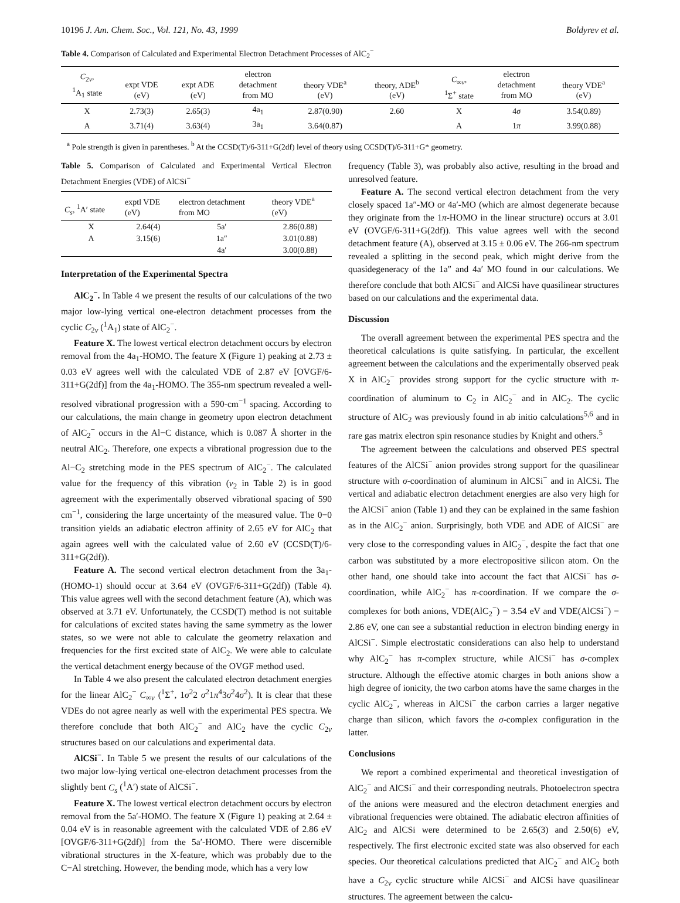10196 J. Am. Chem. Soc., Vol. 121, No. 43, 1999 Boldyrev et al.
Table 4. Comparison of Calculated and Experimental Electron Detachment Processes of AlC<sub>2</sub><sup>−</sup>
| C<sub>2v</sub>, <sup>1</sup> A<sub>1</sub> state | expt VDE (eV) | expt ADE (eV) | electron detachment from MO | theory VDE<sup>a</sup> (eV) | theory, ADE<sup>b</sup> (eV) | C<sub>∞v</sub>, <sup>1</sup> Σ<sup>+</sup> state | electron detachment from MO | theory VDE<sup>a</sup> (eV) |
| --- | --- | --- | --- | --- | --- | --- | --- | --- |
| X | 2.73(3) | 2.65(3) | 4a<sub>1</sub> | 2.87(0.90) | 2.60 | X | 4 σ | 3.54(0.89) |
| A | 3.71(4) | 3.63(4) | 3a<sub>1</sub> | 3.64(0.87) | | A | 1 π | 3.99(0.88) |
<sup>a</sup> Pole strength is given in parentheses. <sup>b</sup> At the CCSD(T)/6-311+G(2df) level of theory using CCSD(T)/6-311+G* geometry.
Table 5. Comparison of Calculated and Experimental Vertical Electron Detachment Energies (VDE) of AlCSi<sup>−</sup>
| C<sub>s</sub> , <sup>1</sup>A′ state | exptl VDE (eV) | electron detachment from MO | theory VDE<sup>a</sup> (eV) |
| --- | --- | --- | --- |
| X | 2.64(4) | 5a′ | 2.86(0.88) |
| A | 3.15(6) | 1a″ | 3.01(0.88) |
| | | 4a′ | 3.00(0.88) |
Interpretation of the Experimental Spectra
AlC<sub>2</sub><sup>−</sup>. In Table 4 we present the results of our calculations of the two major low-lying vertical one-electron detachment processes from the cyclic C<sub>2v</sub> (<sup>1</sup>A<sub>1</sub>) state of AlC<sub>2</sub><sup>−</sup>.
Feature X. The lowest vertical electron detachment occurs by electron removal from the 4a<sub>1</sub>-HOMO. The feature X (Figure 1) peaking at 2.73 ± 0.03 eV agrees well with the calculated VDE of 2.87 eV [OVGF/6-311+G(2df)] from the 4a<sub>1</sub>-HOMO. The 355-nm spectrum revealed a well-resolved vibrational progression with a 590-cm<sup>−1</sup> spacing. According to our calculations, the main change in geometry upon electron detachment of AlC<sub>2</sub><sup>−</sup> occurs in the Al−C distance, which is 0.087 Å shorter in the neutral AlC<sub>2</sub>. Therefore, one expects a vibrational progression due to the Al−C<sub>2</sub> stretching mode in the PES spectrum of AlC<sub>2</sub><sup>−</sup>. The calculated value for the frequency of this vibration (ν<sub>2</sub> in Table 2) is in good agreement with the experimentally observed vibrational spacing of 590 cm<sup>−1</sup>, considering the large uncertainty of the measured value. The 0−0 transition yields an adiabatic electron affinity of 2.65 eV for AlC<sub>2</sub> that again agrees well with the calculated value of 2.60 eV (CCSD(T)/6-311+G(2df)).
Feature A. The second vertical electron detachment from the 3a<sub>1</sub>-(HOMO-1) should occur at 3.64 eV (OVGF/6-311+G(2df)) (Table 4). This value agrees well with the second detachment feature (A), which was observed at 3.71 eV. Unfortunately, the CCSD(T) method is not suitable for calculations of excited states having the same symmetry as the lower states, so we were not able to calculate the geometry relaxation and frequencies for the first excited state of AlC<sub>2</sub>. We were able to calculate the vertical detachment energy because of the OVGF method used.
In Table 4 we also present the calculated electron detachment energies for the linear AlC<sub>2</sub><sup>−</sup> C<sub>∞v</sub> (<sup>1</sup>Σ<sup>+</sup>, 1σ<sup>2</sup>2 σ<sup>2</sup>1π<sup>4</sup>3σ<sup>2</sup>4σ<sup>2</sup>). It is clear that these VDEs do not agree nearly as well with the experimental PES spectra. We therefore conclude that both AlC<sub>2</sub><sup>−</sup> and AlC<sub>2</sub> have the cyclic C<sub>2v</sub> structures based on our calculations and experimental data.
AlCSi<sup>−</sup>. In Table 5 we present the results of our calculations of the two major low-lying vertical one-electron detachment processes from the slightly bent C<sub>s</sub> (<sup>1</sup>A′) state of AlCSi<sup>−</sup>.
Feature X. The lowest vertical electron detachment occurs by electron removal from the 5a′-HOMO. The feature X (Figure 1) peaking at 2.64 ± 0.04 eV is in reasonable agreement with the calculated VDE of 2.86 eV [OVGF/6-311+G(2df)] from the 5a′-HOMO. There were discernible vibrational structures in the X-feature, which was probably due to the C−Al stretching. However, the bending mode, which has a very low
frequency (Table 3), was probably also active, resulting in the broad and unresolved feature.
Feature A. The second vertical electron detachment from the very closely spaced 1a″-MO or 4a′-MO (which are almost degenerate because they originate from the 1π-HOMO in the linear structure) occurs at 3.01 eV (OVGF/6-311+G(2df)). This value agrees well with the second detachment feature (A), observed at 3.15 ± 0.06 eV. The 266-nm spectrum revealed a splitting in the second peak, which might derive from the quasidegeneracy of the 1a″ and 4a′ MO found in our calculations. We therefore conclude that both AlCSi<sup>−</sup> and AlCSi have quasilinear structures based on our calculations and the experimental data.
Discussion
The overall agreement between the experimental PES spectra and the theoretical calculations is quite satisfying. In particular, the excellent agreement between the calculations and the experimentally observed peak X in AlC<sub>2</sub><sup>−</sup> provides strong support for the cyclic structure with π-coordination of aluminum to C<sub>2</sub> in AlC<sub>2</sub><sup>−</sup> and in AlC<sub>2</sub>. The cyclic structure of AlC<sub>2</sub> was previously found in ab initio calculations<sup>5,6</sup> and in rare gas matrix electron spin resonance studies by Knight and others.<sup>5</sup>
The agreement between the calculations and observed PES spectral features of the AlCSi<sup>−</sup> anion provides strong support for the quasilinear structure with σ-coordination of aluminum in AlCSi<sup>−</sup> and in AlCSi. The vertical and adiabatic electron detachment energies are also very high for the AlCSi<sup>−</sup> anion (Table 1) and they can be explained in the same fashion as in the AlC<sub>2</sub><sup>−</sup> anion. Surprisingly, both VDE and ADE of AlCSi<sup>−</sup> are very close to the corresponding values in AlC<sub>2</sub><sup>−</sup>, despite the fact that one carbon was substituted by a more electropositive silicon atom. On the other hand, one should take into account the fact that AlCSi<sup>−</sup> has σ-coordination, while AlC<sub>2</sub><sup>−</sup> has π-coordination. If we compare the σ-complexes for both anions, VDE(AlC<sub>2</sub><sup>−</sup>) = 3.54 eV and VDE(AlCSi<sup>−</sup>) = 2.86 eV, one can see a substantial reduction in electron binding energy in AlCSi<sup>−</sup>. Simple electrostatic considerations can also help to understand why AlC<sub>2</sub><sup>−</sup> has π-complex structure, while AlCSi<sup>−</sup> has σ-complex structure. Although the effective atomic charges in both anions show a high degree of ionicity, the two carbon atoms have the same charges in the cyclic AlC<sub>2</sub><sup>−</sup>, whereas in AlCSi<sup>−</sup> the carbon carries a larger negative charge than silicon, which favors the σ-complex configuration in the latter.
Conclusions
We report a combined experimental and theoretical investigation of AlC<sub>2</sub><sup>−</sup> and AlCSi<sup>−</sup> and their corresponding neutrals. Photoelectron spectra of the anions were measured and the electron detachment energies and vibrational frequencies were obtained. The adiabatic electron affinities of AlC<sub>2</sub> and AlCSi were determined to be 2.65(3) and 2.50(6) eV, respectively. The first electronic excited state was also observed for each species. Our theoretical calculations predicted that AlC<sub>2</sub><sup>−</sup> and AlC<sub>2</sub> both have a C<sub>2v</sub> cyclic structure while AlCSi<sup>−</sup> and AlCSi have quasilinear structures. The agreement between the calcu-